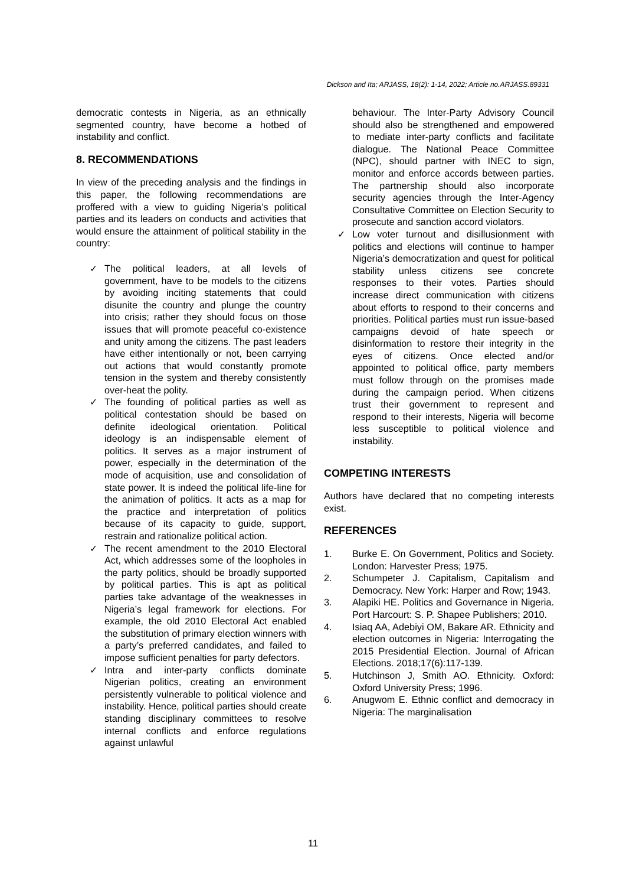Dickson and Ita; ARJASS, 18(2): 1-14, 2022; Article no.ARJASS.89331
democratic contests in Nigeria, as an ethnically segmented country, have become a hotbed of instability and conflict.
8. RECOMMENDATIONS
In view of the preceding analysis and the findings in this paper, the following recommendations are proffered with a view to guiding Nigeria’s political parties and its leaders on conducts and activities that would ensure the attainment of political stability in the country:
✓ The political leaders, at all levels of government, have to be models to the citizens by avoiding inciting statements that could disunite the country and plunge the country into crisis; rather they should focus on those issues that will promote peaceful co-existence and unity among the citizens. The past leaders have either intentionally or not, been carrying out actions that would constantly promote tension in the system and thereby consistently over-heat the polity.
✓ The founding of political parties as well as political contestation should be based on definite ideological orientation. Political ideology is an indispensable element of politics. It serves as a major instrument of power, especially in the determination of the mode of acquisition, use and consolidation of state power. It is indeed the political life-line for the animation of politics. It acts as a map for the practice and interpretation of politics because of its capacity to guide, support, restrain and rationalize political action.
✓ The recent amendment to the 2010 Electoral Act, which addresses some of the loopholes in the party politics, should be broadly supported by political parties. This is apt as political parties take advantage of the weaknesses in Nigeria’s legal framework for elections. For example, the old 2010 Electoral Act enabled the substitution of primary election winners with a party’s preferred candidates, and failed to impose sufficient penalties for party defectors.
✓ Intra and inter-party conflicts dominate Nigerian politics, creating an environment persistently vulnerable to political violence and instability. Hence, political parties should create standing disciplinary committees to resolve internal conflicts and enforce regulations against unlawful
behaviour. The Inter-Party Advisory Council should also be strengthened and empowered to mediate inter-party conflicts and facilitate dialogue. The National Peace Committee (NPC), should partner with INEC to sign, monitor and enforce accords between parties. The partnership should also incorporate security agencies through the Inter-Agency Consultative Committee on Election Security to prosecute and sanction accord violators.
✓ Low voter turnout and disillusionment with politics and elections will continue to hamper Nigeria’s democratization and quest for political stability unless citizens see concrete responses to their votes. Parties should increase direct communication with citizens about efforts to respond to their concerns and priorities. Political parties must run issue-based campaigns devoid of hate speech or disinformation to restore their integrity in the eyes of citizens. Once elected and/or appointed to political office, party members must follow through on the promises made during the campaign period. When citizens trust their government to represent and respond to their interests, Nigeria will become less susceptible to political violence and instability.
COMPETING INTERESTS
Authors have declared that no competing interests exist.
REFERENCES
1. Burke E. On Government, Politics and Society. London: Harvester Press; 1975.
2. Schumpeter J. Capitalism, Capitalism and Democracy. New York: Harper and Row; 1943.
3. Alapiki HE. Politics and Governance in Nigeria. Port Harcourt: S. P. Shapee Publishers; 2010.
4. Isiaq AA, Adebiyi OM, Bakare AR. Ethnicity and election outcomes in Nigeria: Interrogating the 2015 Presidential Election. Journal of African Elections. 2018;17(6):117-139.
5. Hutchinson J, Smith AO. Ethnicity. Oxford: Oxford University Press; 1996.
6. Anugwom E. Ethnic conflict and democracy in Nigeria: The marginalisation
11